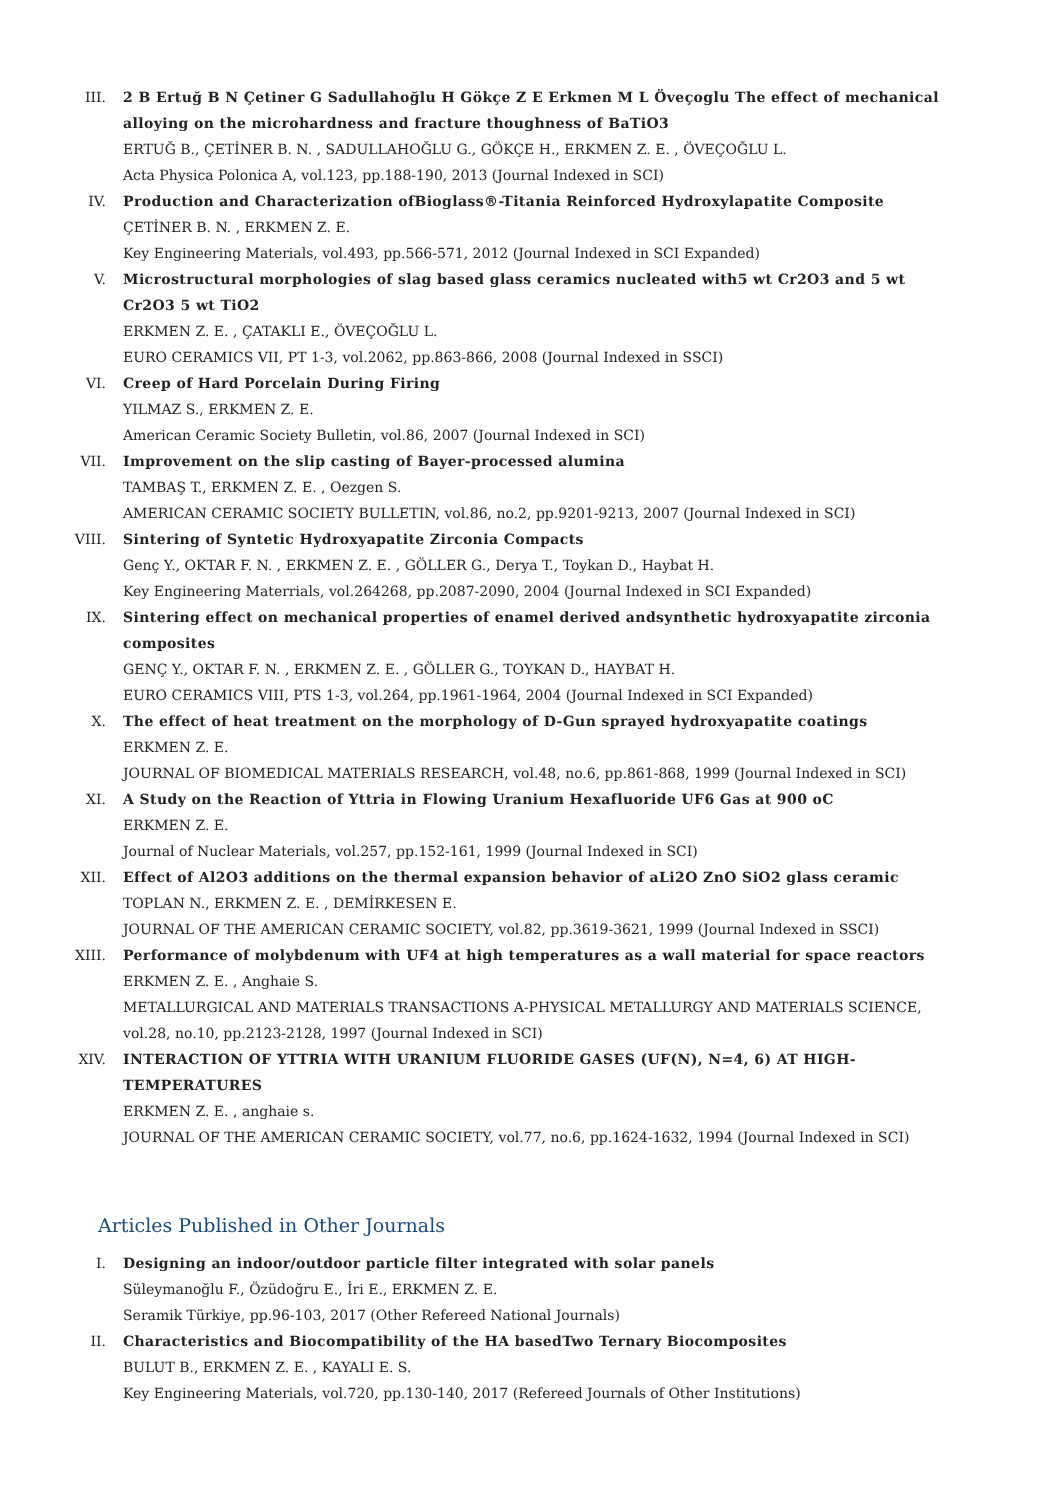III. 2 B Ertuğ B N Çetiner G Sadullahoğlu H Gökçe Z E Erkmen M L Öveçoglu The effect of mechanical alloying on the microhardness and fracture thoughness of BaTiO3
ERTUĞ B., ÇETİNER B. N. , SADULLAHOĞLU G., GÖKÇE H., ERKMEN Z. E. , ÖVEÇOĞLU L.
Acta Physica Polonica A, vol.123, pp.188-190, 2013 (Journal Indexed in SCI)
IV. Production and Characterization ofBioglass®-Titania Reinforced Hydroxylapatite Composite
ÇETİNER B. N. , ERKMEN Z. E.
Key Engineering Materials, vol.493, pp.566-571, 2012 (Journal Indexed in SCI Expanded)
V. Microstructural morphologies of slag based glass ceramics nucleated with5 wt Cr2O3 and 5 wt Cr2O3 5 wt TiO2
ERKMEN Z. E. , ÇATAKLI E., ÖVEÇOĞLU L.
EURO CERAMICS VII, PT 1-3, vol.2062, pp.863-866, 2008 (Journal Indexed in SSCI)
VI. Creep of Hard Porcelain During Firing
YILMAZ S., ERKMEN Z. E.
American Ceramic Society Bulletin, vol.86, 2007 (Journal Indexed in SCI)
VII. Improvement on the slip casting of Bayer-processed alumina
TAMBAŞ T., ERKMEN Z. E. , Oezgen S.
AMERICAN CERAMIC SOCIETY BULLETIN, vol.86, no.2, pp.9201-9213, 2007 (Journal Indexed in SCI)
VIII. Sintering of Syntetic Hydroxyapatite Zirconia Compacts
Genç Y., OKTAR F. N. , ERKMEN Z. E. , GÖLLER G., Derya T., Toykan D., Haybat H.
Key Engineering Materrials, vol.264268, pp.2087-2090, 2004 (Journal Indexed in SCI Expanded)
IX. Sintering effect on mechanical properties of enamel derived andsynthetic hydroxyapatite zirconia composites
GENÇ Y., OKTAR F. N. , ERKMEN Z. E. , GÖLLER G., TOYKAN D., HAYBAT H.
EURO CERAMICS VIII, PTS 1-3, vol.264, pp.1961-1964, 2004 (Journal Indexed in SCI Expanded)
X. The effect of heat treatment on the morphology of D-Gun sprayed hydroxyapatite coatings
ERKMEN Z. E.
JOURNAL OF BIOMEDICAL MATERIALS RESEARCH, vol.48, no.6, pp.861-868, 1999 (Journal Indexed in SCI)
XI. A Study on the Reaction of Yttria in Flowing Uranium Hexafluoride UF6 Gas at 900 oC
ERKMEN Z. E.
Journal of Nuclear Materials, vol.257, pp.152-161, 1999 (Journal Indexed in SCI)
XII. Effect of Al2O3 additions on the thermal expansion behavior of aLi2O ZnO SiO2 glass ceramic
TOPLAN N., ERKMEN Z. E. , DEMİRKESEN E.
JOURNAL OF THE AMERICAN CERAMIC SOCIETY, vol.82, pp.3619-3621, 1999 (Journal Indexed in SSCI)
XIII. Performance of molybdenum with UF4 at high temperatures as a wall material for space reactors
ERKMEN Z. E. , Anghaie S.
METALLURGICAL AND MATERIALS TRANSACTIONS A-PHYSICAL METALLURGY AND MATERIALS SCIENCE, vol.28, no.10, pp.2123-2128, 1997 (Journal Indexed in SCI)
XIV. INTERACTION OF YTTRIA WITH URANIUM FLUORIDE GASES (UF(N), N=4, 6) AT HIGH-TEMPERATURES
ERKMEN Z. E. , anghaie s.
JOURNAL OF THE AMERICAN CERAMIC SOCIETY, vol.77, no.6, pp.1624-1632, 1994 (Journal Indexed in SCI)
Articles Published in Other Journals
I. Designing an indoor/outdoor particle filter integrated with solar panels
Süleymanoğlu F., Özüdoğru E., İri E., ERKMEN Z. E.
Seramik Türkiye, pp.96-103, 2017 (Other Refereed National Journals)
II. Characteristics and Biocompatibility of the HA basedTwo Ternary Biocomposites
BULUT B., ERKMEN Z. E. , KAYALI E. S.
Key Engineering Materials, vol.720, pp.130-140, 2017 (Refereed Journals of Other Institutions)